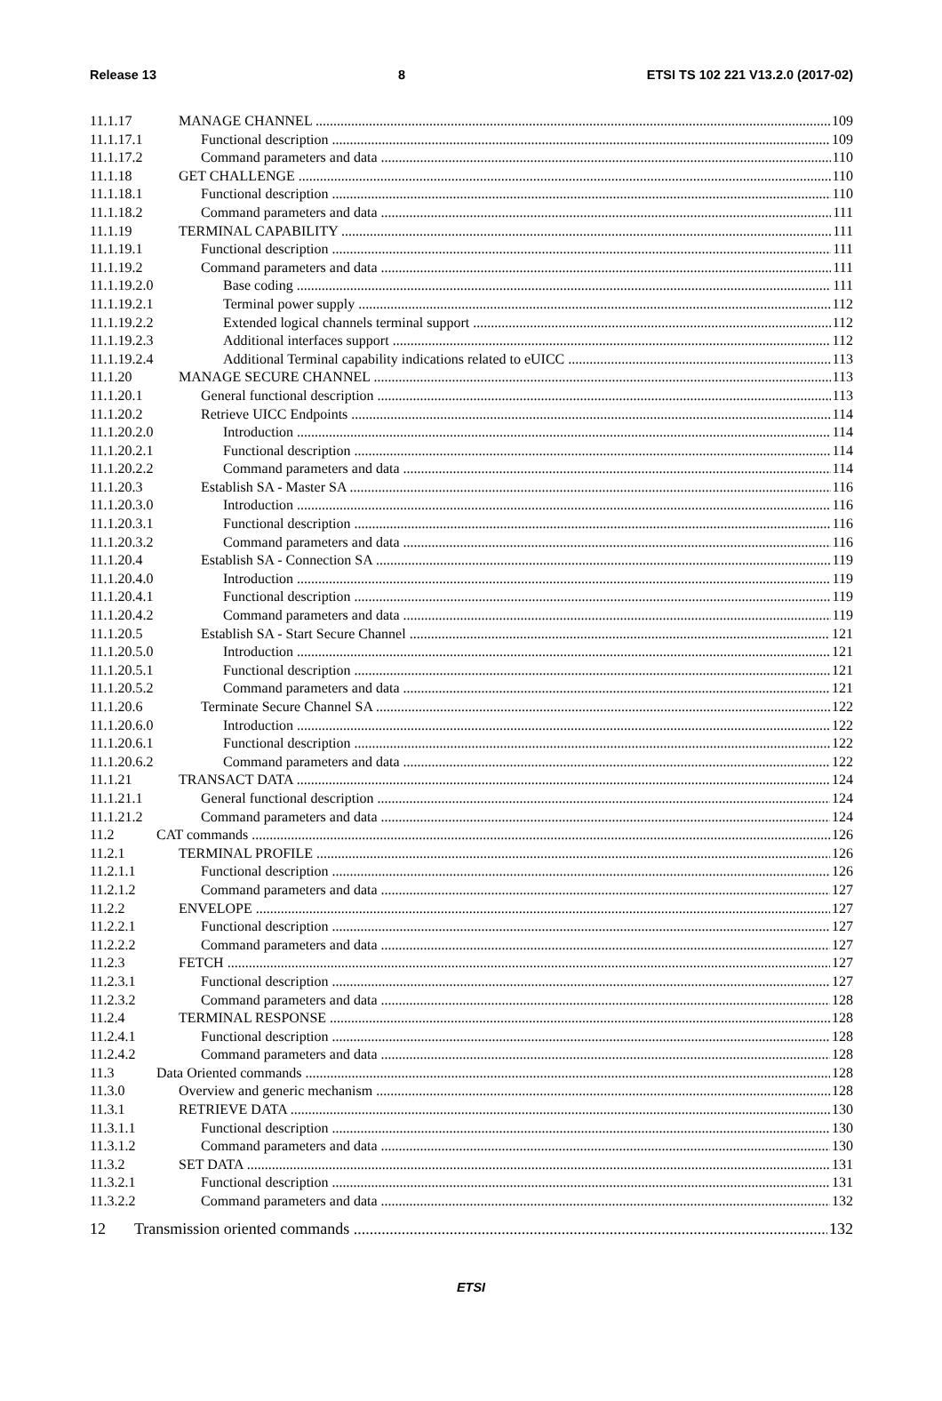Release 13 8 ETSI TS 102 221 V13.2.0 (2017-02)
11.1.17 MANAGE CHANNEL 109
11.1.17.1 Functional description 109
11.1.17.2 Command parameters and data 110
11.1.18 GET CHALLENGE 110
11.1.18.1 Functional description 110
11.1.18.2 Command parameters and data 111
11.1.19 TERMINAL CAPABILITY 111
11.1.19.1 Functional description 111
11.1.19.2 Command parameters and data 111
11.1.19.2.0 Base coding 111
11.1.19.2.1 Terminal power supply 112
11.1.19.2.2 Extended logical channels terminal support 112
11.1.19.2.3 Additional interfaces support 112
11.1.19.2.4 Additional Terminal capability indications related to eUICC 113
11.1.20 MANAGE SECURE CHANNEL 113
11.1.20.1 General functional description 113
11.1.20.2 Retrieve UICC Endpoints 114
11.1.20.2.0 Introduction 114
11.1.20.2.1 Functional description 114
11.1.20.2.2 Command parameters and data 114
11.1.20.3 Establish SA - Master SA 116
11.1.20.3.0 Introduction 116
11.1.20.3.1 Functional description 116
11.1.20.3.2 Command parameters and data 116
11.1.20.4 Establish SA - Connection SA 119
11.1.20.4.0 Introduction 119
11.1.20.4.1 Functional description 119
11.1.20.4.2 Command parameters and data 119
11.1.20.5 Establish SA - Start Secure Channel 121
11.1.20.5.0 Introduction 121
11.1.20.5.1 Functional description 121
11.1.20.5.2 Command parameters and data 121
11.1.20.6 Terminate Secure Channel SA 122
11.1.20.6.0 Introduction 122
11.1.20.6.1 Functional description 122
11.1.20.6.2 Command parameters and data 122
11.1.21 TRANSACT DATA 124
11.1.21.1 General functional description 124
11.1.21.2 Command parameters and data 124
11.2 CAT commands 126
11.2.1 TERMINAL PROFILE 126
11.2.1.1 Functional description 126
11.2.1.2 Command parameters and data 127
11.2.2 ENVELOPE 127
11.2.2.1 Functional description 127
11.2.2.2 Command parameters and data 127
11.2.3 FETCH 127
11.2.3.1 Functional description 127
11.2.3.2 Command parameters and data 128
11.2.4 TERMINAL RESPONSE 128
11.2.4.1 Functional description 128
11.2.4.2 Command parameters and data 128
11.3 Data Oriented commands 128
11.3.0 Overview and generic mechanism 128
11.3.1 RETRIEVE DATA 130
11.3.1.1 Functional description 130
11.3.1.2 Command parameters and data 130
11.3.2 SET DATA 131
11.3.2.1 Functional description 131
11.3.2.2 Command parameters and data 132
12 Transmission oriented commands 132
ETSI